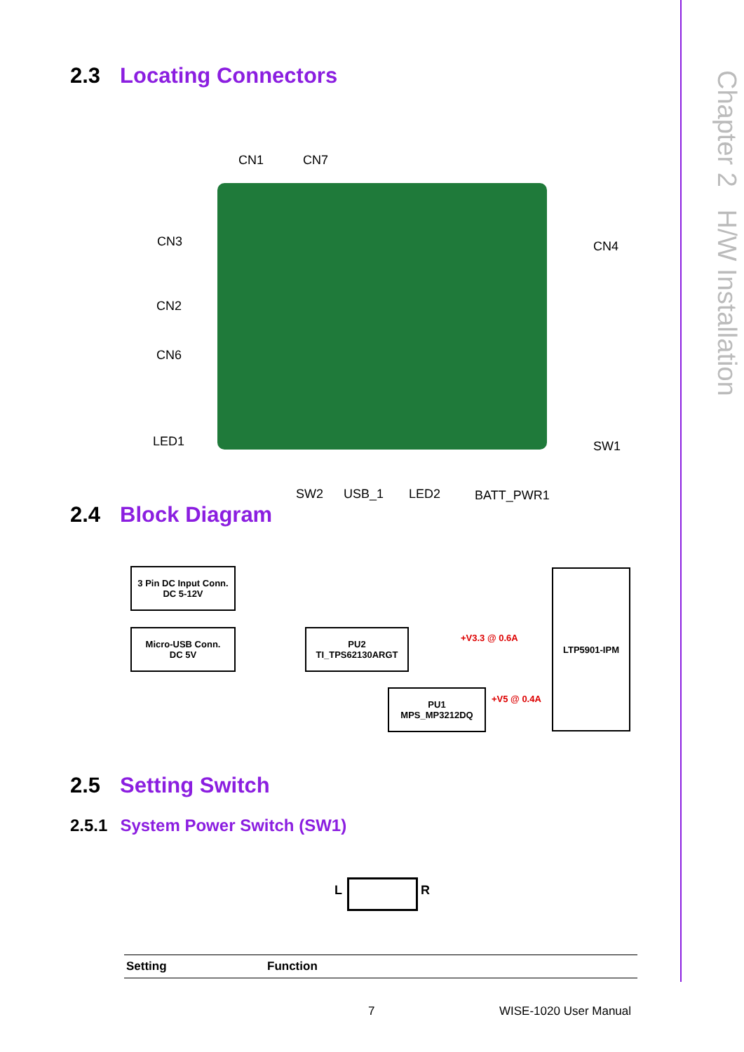Chapter 2 H/W Installation
2.3 Locating Connectors
CN1 CN7
CN3 CN4
CN2
CN6
LED1 SW1
SW2 USB_1 LED2 BATT_PWR1
2.4 Block Diagram
3 Pin DC Input Conn.
DC 5-12V
Micro-USB Conn.
DC 5V
PU2
TI_TPS62130ARGT
PU1
MPS_MP3212DQ
LTP5901-IPM
+V3.3 @ 0.6A
+V5 @ 0.4A
2.5 Setting Switch
2.5.1 System Power Switch (SW1)
L R
| Setting | Function |
| --- | --- |
7 WISE-1020 User Manual